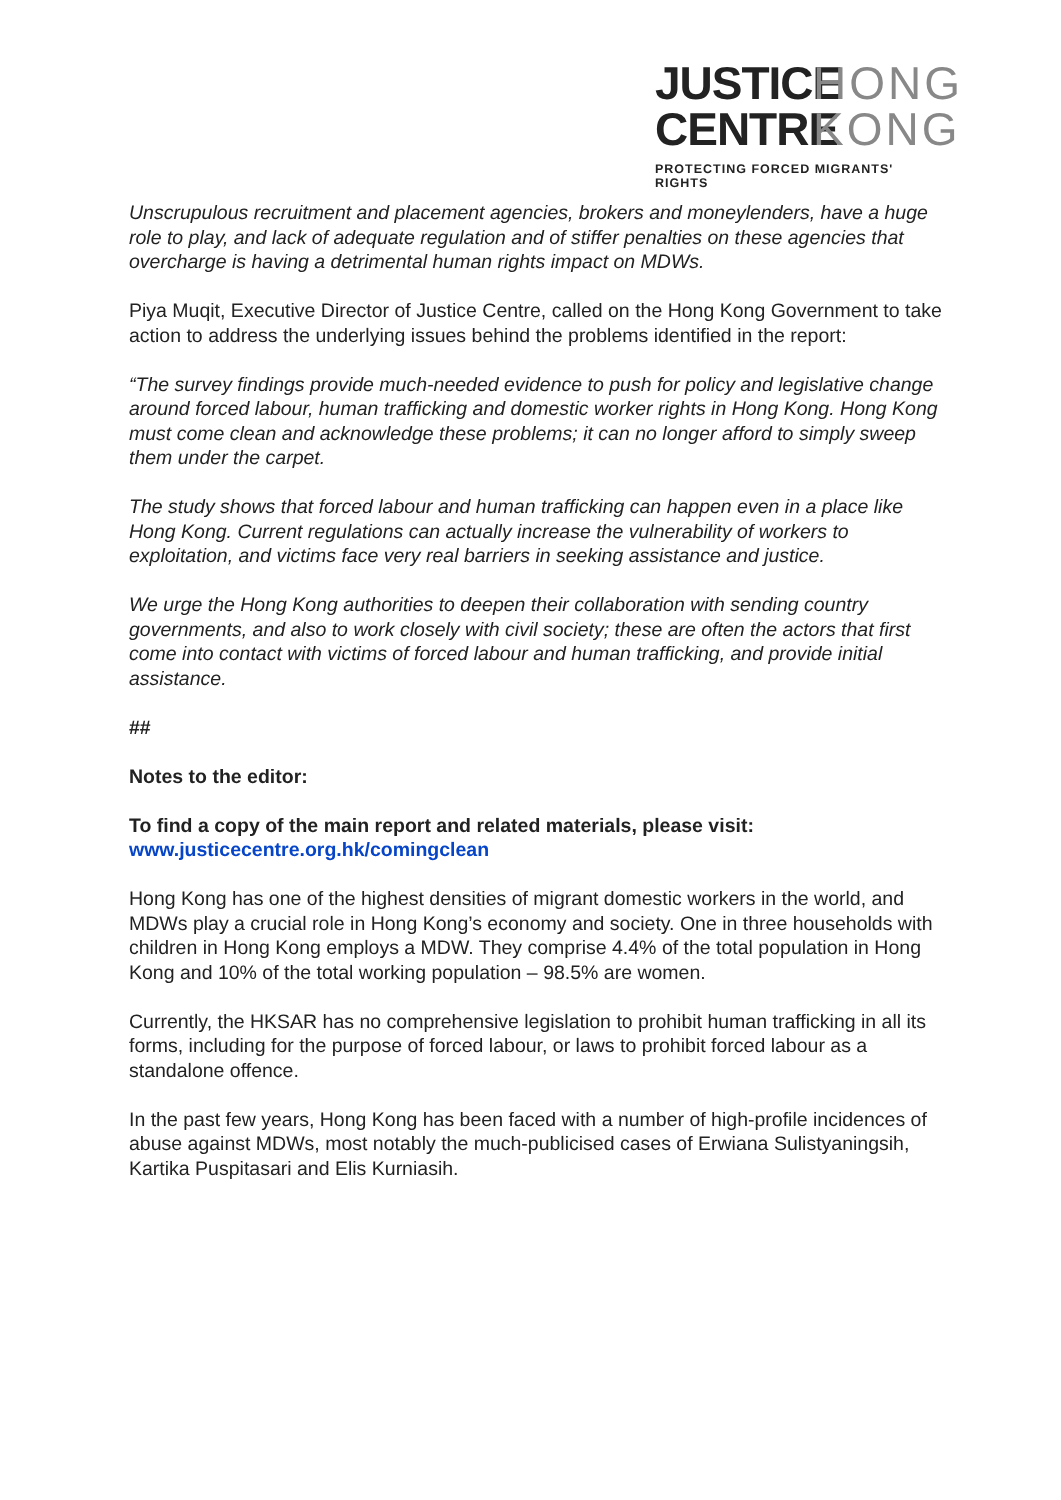JUSTICE HONG
CENTRE KONG
PROTECTING FORCED MIGRANTS' RIGHTS
Unscrupulous recruitment and placement agencies, brokers and moneylenders, have a huge role to play, and lack of adequate regulation and of stiffer penalties on these agencies that overcharge is having a detrimental human rights impact on MDWs.
Piya Muqit, Executive Director of Justice Centre, called on the Hong Kong Government to take action to address the underlying issues behind the problems identified in the report:
“The survey findings provide much-needed evidence to push for policy and legislative change around forced labour, human trafficking and domestic worker rights in Hong Kong. Hong Kong must come clean and acknowledge these problems; it can no longer afford to simply sweep them under the carpet.
The study shows that forced labour and human trafficking can happen even in a place like Hong Kong. Current regulations can actually increase the vulnerability of workers to exploitation, and victims face very real barriers in seeking assistance and justice.
We urge the Hong Kong authorities to deepen their collaboration with sending country governments, and also to work closely with civil society; these are often the actors that first come into contact with victims of forced labour and human trafficking, and provide initial assistance.
##
Notes to the editor:
To find a copy of the main report and related materials, please visit: www.justicecentre.org.hk/comingclean
Hong Kong has one of the highest densities of migrant domestic workers in the world, and MDWs play a crucial role in Hong Kong’s economy and society. One in three households with children in Hong Kong employs a MDW. They comprise 4.4% of the total population in Hong Kong and 10% of the total working population – 98.5% are women.
Currently, the HKSAR has no comprehensive legislation to prohibit human trafficking in all its forms, including for the purpose of forced labour, or laws to prohibit forced labour as a standalone offence.
In the past few years, Hong Kong has been faced with a number of high-profile incidences of abuse against MDWs, most notably the much-publicised cases of Erwiana Sulistyaningsih, Kartika Puspitasari and Elis Kurniasih.